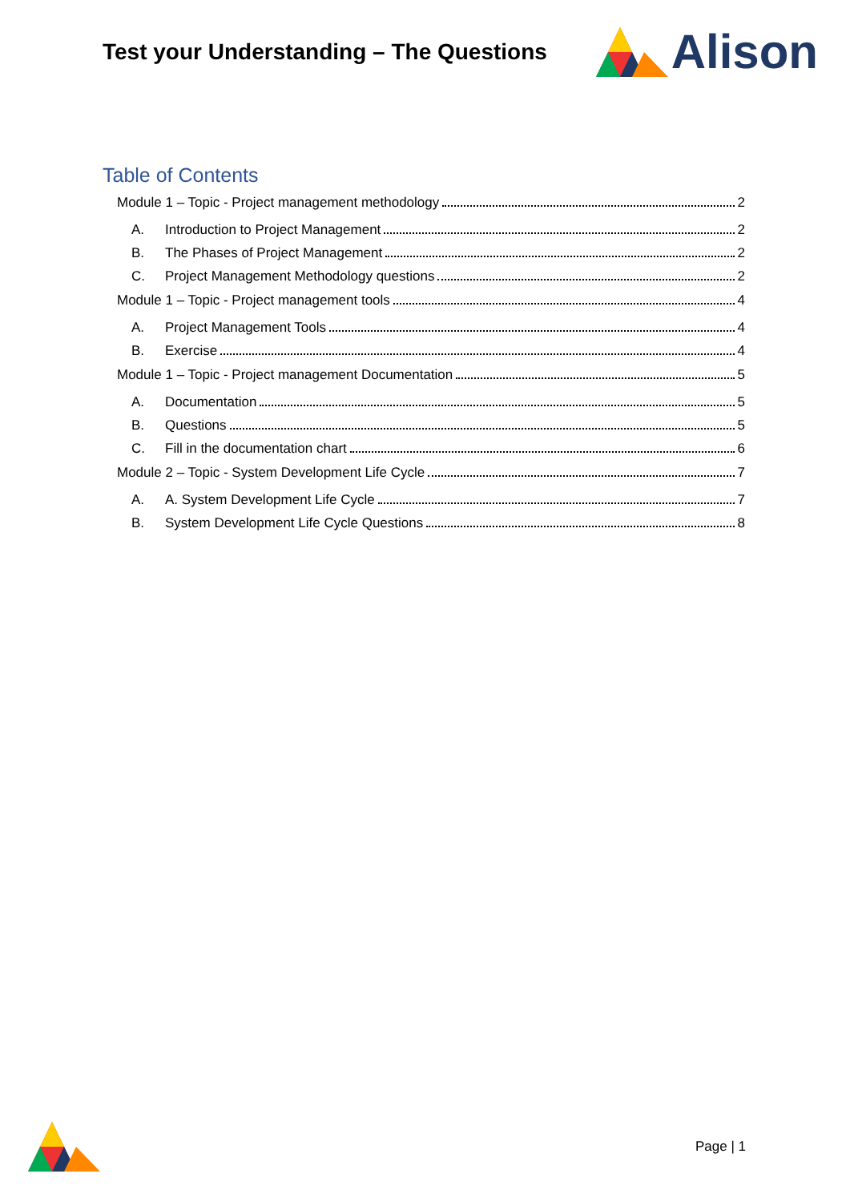Test your Understanding – The Questions
Alison
Table of Contents
Module 1 – Topic - Project management methodology 2
A. Introduction to Project Management 2
B. The Phases of Project Management 2
C. Project Management Methodology questions 2
Module 1 – Topic - Project management tools 4
A. Project Management Tools 4
B. Exercise 4
Module 1 – Topic - Project management Documentation 5
A. Documentation 5
B. Questions 5
C. Fill in the documentation chart 6
Module 2 – Topic - System Development Life Cycle 7
A. A. System Development Life Cycle 7
B. System Development Life Cycle Questions 8
Page | 1